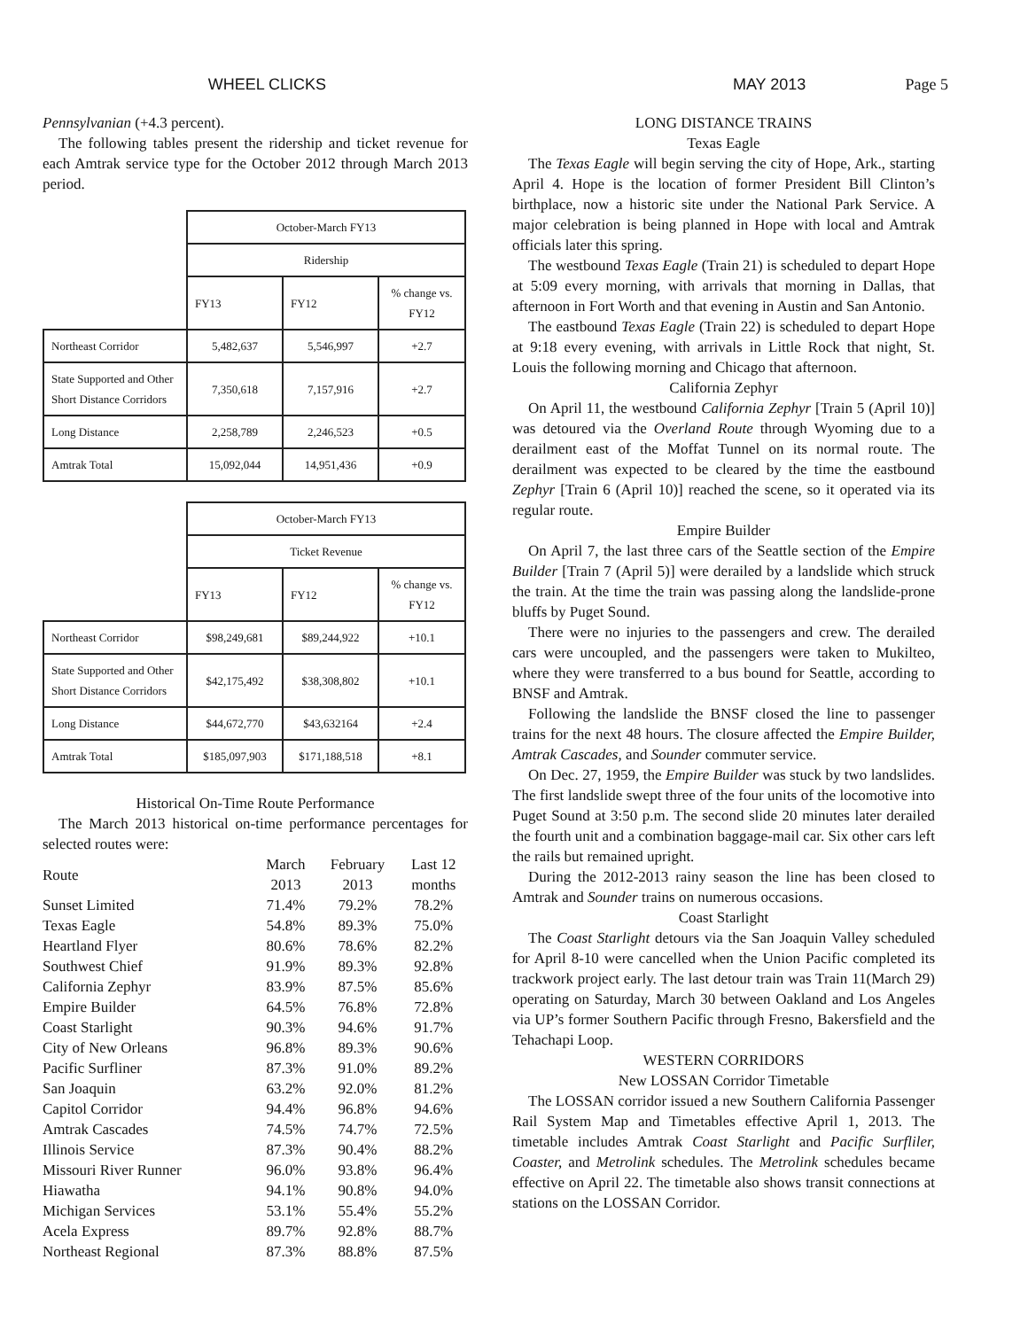WHEEL CLICKS MAY 2013 Page 5
Pennsylvanian (+4.3 percent).
The following tables present the ridership and ticket revenue for each Amtrak service type for the October 2012 through March 2013 period.
| | October-March FY13 | | |
| | Ridership | | |
| | FY13 | FY12 | % change vs. FY12 |
| Northeast Corridor | 5,482,637 | 5,546,997 | +2.7 |
| State Supported and Other Short Distance Corridors | 7,350,618 | 7,157,916 | +2.7 |
| Long Distance | 2,258,789 | 2,246,523 | +0.5 |
| Amtrak Total | 15,092,044 | 14,951,436 | +0.9 |
| | October-March FY13 | | |
| | Ticket Revenue | | |
| | FY13 | FY12 | % change vs. FY12 |
| Northeast Corridor | $98,249,681 | $89,244,922 | +10.1 |
| State Supported and Other Short Distance Corridors | $42,175,492 | $38,308,802 | +10.1 |
| Long Distance | $44,672,770 | $43,632164 | +2.4 |
| Amtrak Total | $185,097,903 | $171,188,518 | +8.1 |
Historical On-Time Route Performance
The March 2013 historical on-time performance percentages for selected routes were:
| Route | March 2013 | February 2013 | Last 12 months |
| Sunset Limited | 71.4% | 79.2% | 78.2% |
| Texas Eagle | 54.8% | 89.3% | 75.0% |
| Heartland Flyer | 80.6% | 78.6% | 82.2% |
| Southwest Chief | 91.9% | 89.3% | 92.8% |
| California Zephyr | 83.9% | 87.5% | 85.6% |
| Empire Builder | 64.5% | 76.8% | 72.8% |
| Coast Starlight | 90.3% | 94.6% | 91.7% |
| City of New Orleans | 96.8% | 89.3% | 90.6% |
| Pacific Surfliner | 87.3% | 91.0% | 89.2% |
| San Joaquin | 63.2% | 92.0% | 81.2% |
| Capitol Corridor | 94.4% | 96.8% | 94.6% |
| Amtrak Cascades | 74.5% | 74.7% | 72.5% |
| Illinois Service | 87.3% | 90.4% | 88.2% |
| Missouri River Runner | 96.0% | 93.8% | 96.4% |
| Hiawatha | 94.1% | 90.8% | 94.0% |
| Michigan Services | 53.1% | 55.4% | 55.2% |
| Acela Express | 89.7% | 92.8% | 88.7% |
| Northeast Regional | 87.3% | 88.8% | 87.5% |
LONG DISTANCE TRAINS
Texas Eagle
The Texas Eagle will begin serving the city of Hope, Ark., starting April 4. Hope is the location of former President Bill Clinton’s birthplace, now a historic site under the National Park Service. A major celebration is being planned in Hope with local and Amtrak officials later this spring.
The westbound Texas Eagle (Train 21) is scheduled to depart Hope at 5:09 every morning, with arrivals that morning in Dallas, that afternoon in Fort Worth and that evening in Austin and San Antonio.
The eastbound Texas Eagle (Train 22) is scheduled to depart Hope at 9:18 every evening, with arrivals in Little Rock that night, St. Louis the following morning and Chicago that afternoon.
California Zephyr
On April 11, the westbound California Zephyr [Train 5 (April 10)] was detoured via the Overland Route through Wyoming due to a derailment east of the Moffat Tunnel on its normal route. The derailment was expected to be cleared by the time the eastbound Zephyr [Train 6 (April 10)] reached the scene, so it operated via its regular route.
Empire Builder
On April 7, the last three cars of the Seattle section of the Empire Builder [Train 7 (April 5)] were derailed by a landslide which struck the train. At the time the train was passing along the landslide-prone bluffs by Puget Sound.
There were no injuries to the passengers and crew. The derailed cars were uncoupled, and the passengers were taken to Mukilteo, where they were transferred to a bus bound for Seattle, according to BNSF and Amtrak.
Following the landslide the BNSF closed the line to passenger trains for the next 48 hours. The closure affected the Empire Builder, Amtrak Cascades, and Sounder commuter service.
On Dec. 27, 1959, the Empire Builder was stuck by two landslides. The first landslide swept three of the four units of the locomotive into Puget Sound at 3:50 p.m. The second slide 20 minutes later derailed the fourth unit and a combination baggage-mail car. Six other cars left the rails but remained upright.
During the 2012-2013 rainy season the line has been closed to Amtrak and Sounder trains on numerous occasions.
Coast Starlight
The Coast Starlight detours via the San Joaquin Valley scheduled for April 8-10 were cancelled when the Union Pacific completed its trackwork project early. The last detour train was Train 11(March 29) operating on Saturday, March 30 between Oakland and Los Angeles via UP’s former Southern Pacific through Fresno, Bakersfield and the Tehachapi Loop.
WESTERN CORRIDORS
New LOSSAN Corridor Timetable
The LOSSAN corridor issued a new Southern California Passenger Rail System Map and Timetables effective April 1, 2013. The timetable includes Amtrak Coast Starlight and Pacific Surfliler, Coaster, and Metrolink schedules. The Metrolink schedules became effective on April 22. The timetable also shows transit connections at stations on the LOSSAN Corridor.